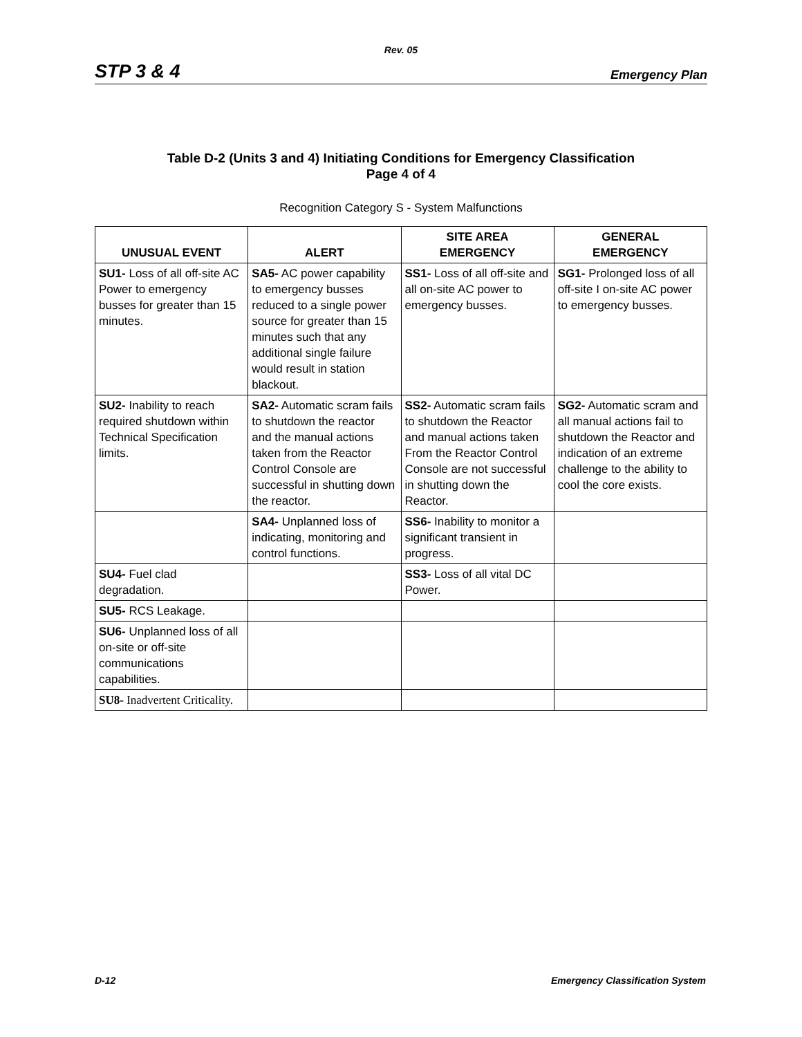Rev. 05
STP 3 & 4 Emergency Plan
Table D-2 (Units 3 and 4) Initiating Conditions for Emergency Classification
Page 4 of 4
Recognition Category S - System Malfunctions
| UNUSUAL EVENT | ALERT | SITE AREA EMERGENCY | GENERAL EMERGENCY |
| --- | --- | --- | --- |
| SU1- Loss of all off-site AC Power to emergency busses for greater than 15 minutes. | SA5- AC power capability to emergency busses reduced to a single power source for greater than 15 minutes such that any additional single failure would result in station blackout. | SS1- Loss of all off-site and all on-site AC power to emergency busses. | SG1- Prolonged loss of all off-site I on-site AC power to emergency busses. |
| SU2- Inability to reach required shutdown within Technical Specification limits. | SA2- Automatic scram fails to shutdown the reactor and the manual actions taken from the Reactor Control Console are successful in shutting down the reactor. | SS2- Automatic scram fails to shutdown the Reactor and manual actions taken From the Reactor Control Console are not successful in shutting down the Reactor. | SG2- Automatic scram and all manual actions fail to shutdown the Reactor and indication of an extreme challenge to the ability to cool the core exists. |
| | SA4- Unplanned loss of indicating, monitoring and control functions. | SS6- Inability to monitor a significant transient in progress. | |
| SU4- Fuel clad degradation. | | SS3- Loss of all vital DC Power. | |
| SU5- RCS Leakage. | | | |
| SU6- Unplanned loss of all on-site or off-site communications capabilities. | | | |
| SU8- Inadvertent Criticality. | | | |
D-12 Emergency Classification System